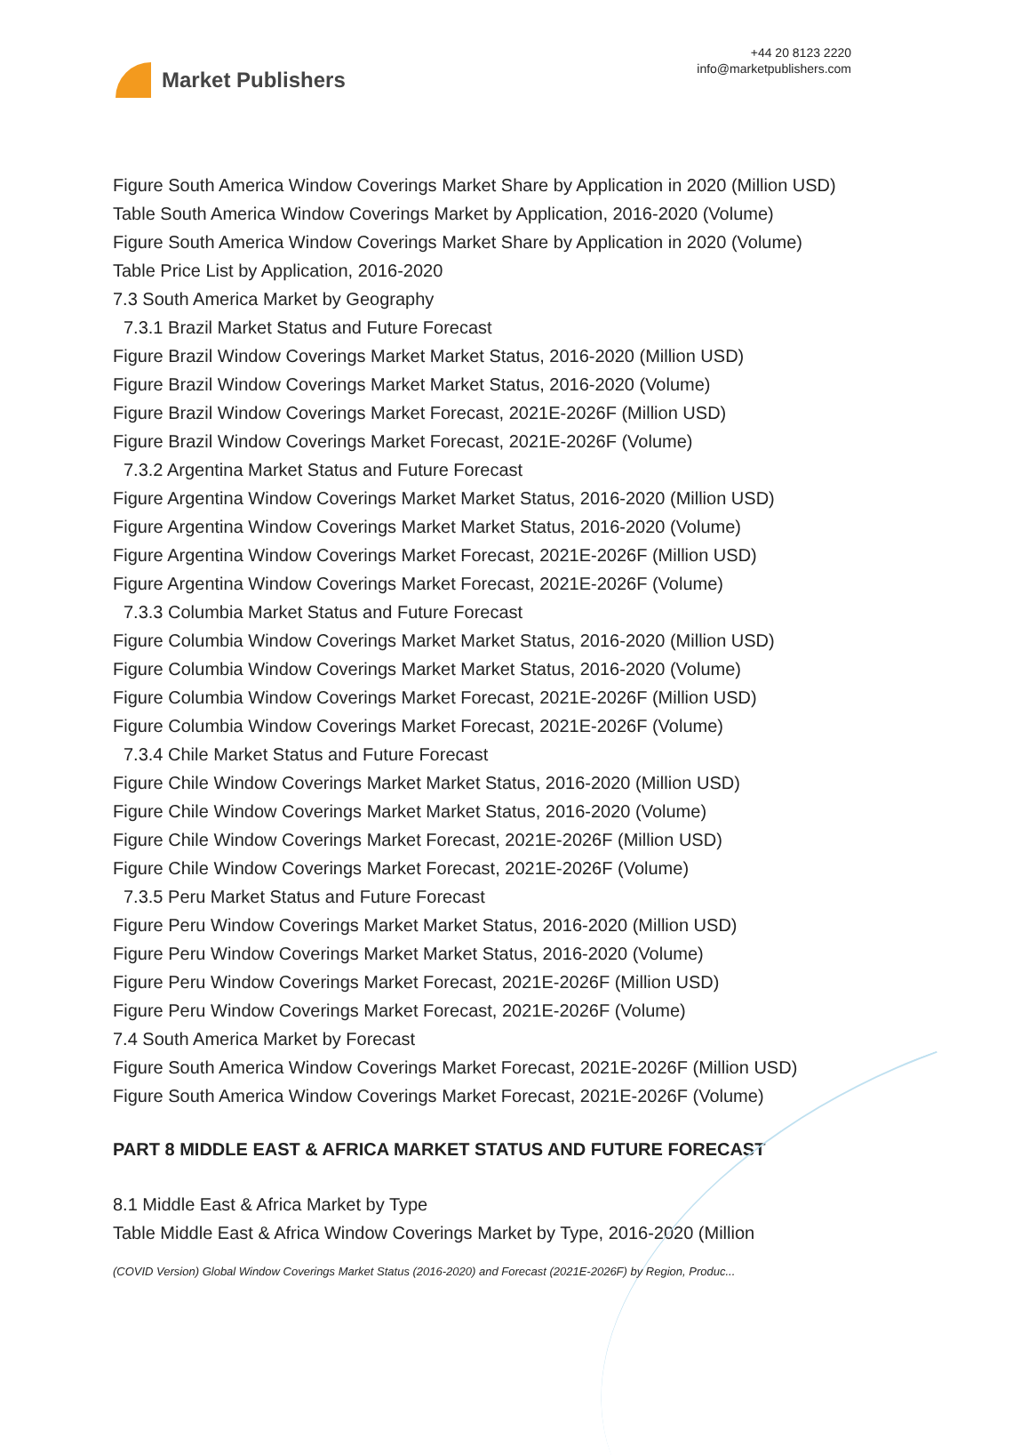Market Publishers
+44 20 8123 2220
info@marketpublishers.com
Figure South America Window Coverings Market Share by Application in 2020 (Million USD)
Table South America Window Coverings Market by Application, 2016-2020 (Volume)
Figure South America Window Coverings Market Share by Application in 2020 (Volume)
Table Price List by Application, 2016-2020
7.3 South America Market by Geography
7.3.1 Brazil Market Status and Future Forecast
Figure Brazil Window Coverings Market Market Status, 2016-2020 (Million USD)
Figure Brazil Window Coverings Market Market Status, 2016-2020 (Volume)
Figure Brazil Window Coverings Market Forecast, 2021E-2026F (Million USD)
Figure Brazil Window Coverings Market Forecast, 2021E-2026F (Volume)
7.3.2 Argentina Market Status and Future Forecast
Figure Argentina Window Coverings Market Market Status, 2016-2020 (Million USD)
Figure Argentina Window Coverings Market Market Status, 2016-2020 (Volume)
Figure Argentina Window Coverings Market Forecast, 2021E-2026F (Million USD)
Figure Argentina Window Coverings Market Forecast, 2021E-2026F (Volume)
7.3.3 Columbia Market Status and Future Forecast
Figure Columbia Window Coverings Market Market Status, 2016-2020 (Million USD)
Figure Columbia Window Coverings Market Market Status, 2016-2020 (Volume)
Figure Columbia Window Coverings Market Forecast, 2021E-2026F (Million USD)
Figure Columbia Window Coverings Market Forecast, 2021E-2026F (Volume)
7.3.4 Chile Market Status and Future Forecast
Figure Chile Window Coverings Market Market Status, 2016-2020 (Million USD)
Figure Chile Window Coverings Market Market Status, 2016-2020 (Volume)
Figure Chile Window Coverings Market Forecast, 2021E-2026F (Million USD)
Figure Chile Window Coverings Market Forecast, 2021E-2026F (Volume)
7.3.5 Peru Market Status and Future Forecast
Figure Peru Window Coverings Market Market Status, 2016-2020 (Million USD)
Figure Peru Window Coverings Market Market Status, 2016-2020 (Volume)
Figure Peru Window Coverings Market Forecast, 2021E-2026F (Million USD)
Figure Peru Window Coverings Market Forecast, 2021E-2026F (Volume)
7.4 South America Market by Forecast
Figure South America Window Coverings Market Forecast, 2021E-2026F (Million USD)
Figure South America Window Coverings Market Forecast, 2021E-2026F (Volume)
PART 8 MIDDLE EAST & AFRICA MARKET STATUS AND FUTURE FORECAST
8.1 Middle East & Africa Market by Type
Table Middle East & Africa Window Coverings Market by Type, 2016-2020 (Million
(COVID Version) Global Window Coverings Market Status (2016-2020) and Forecast (2021E-2026F) by Region, Produc...